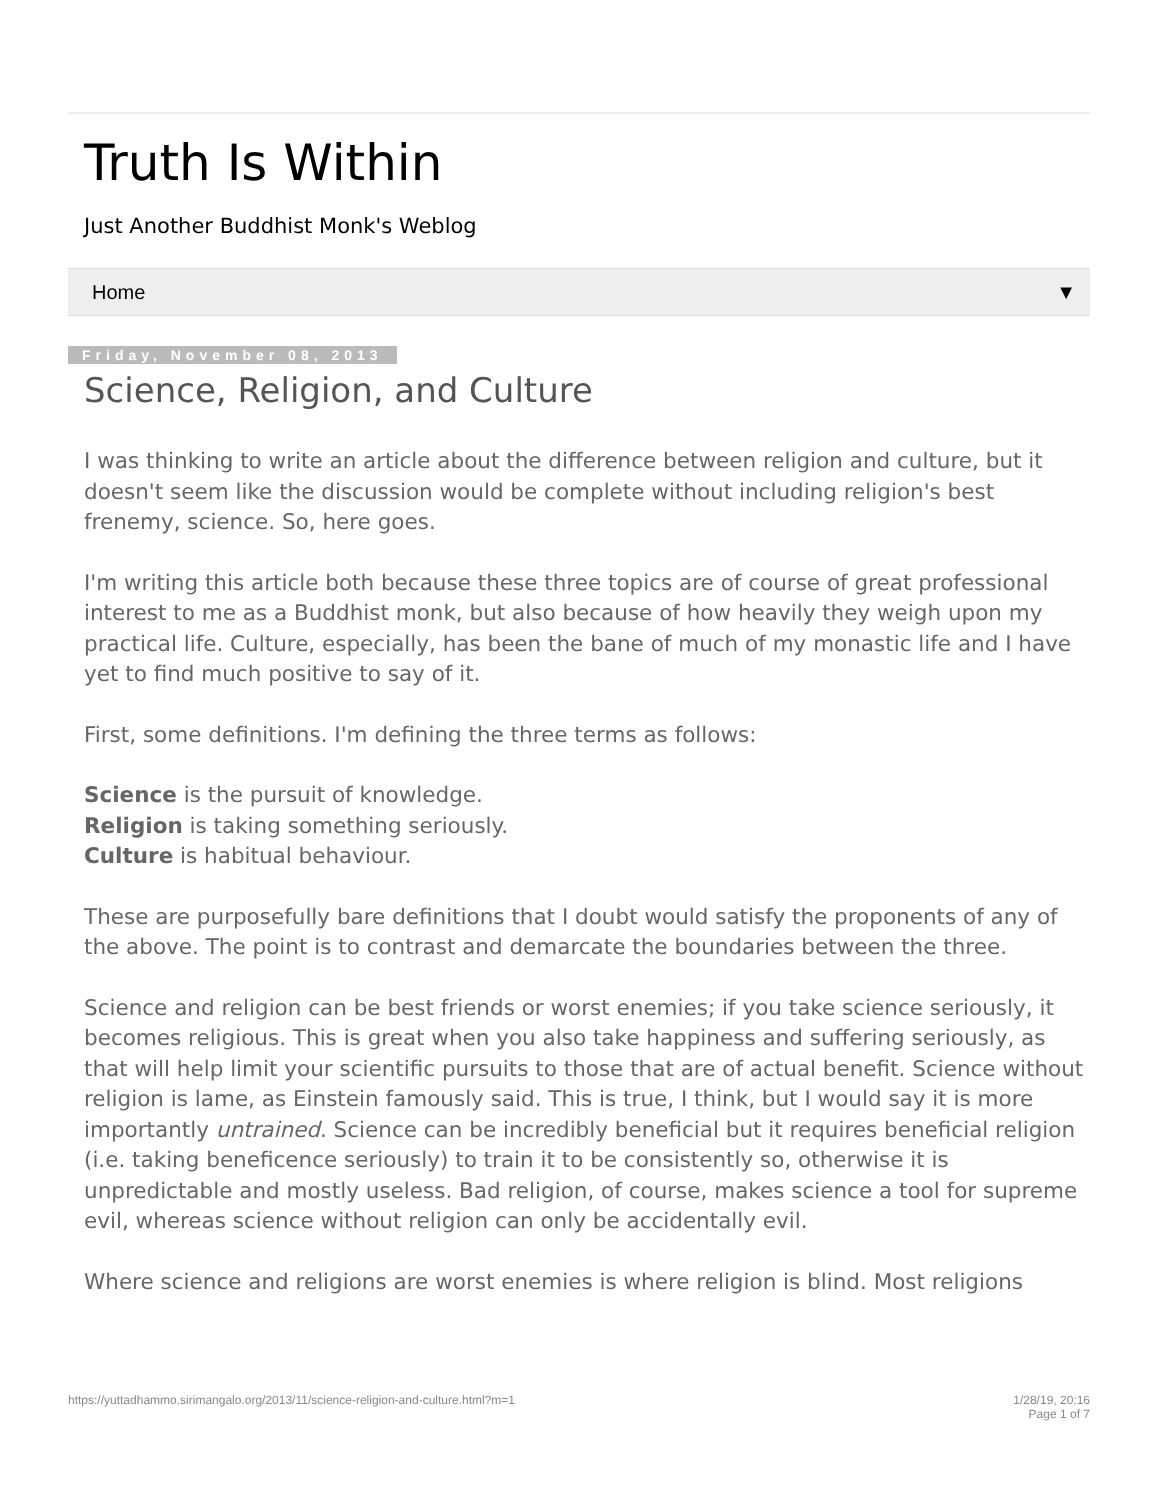Truth Is Within
Just Another Buddhist Monk's Weblog
Home ▼
Friday, November 08, 2013
Science, Religion, and Culture
I was thinking to write an article about the difference between religion and culture, but it doesn't seem like the discussion would be complete without including religion's best frenemy, science. So, here goes.
I'm writing this article both because these three topics are of course of great professional interest to me as a Buddhist monk, but also because of how heavily they weigh upon my practical life. Culture, especially, has been the bane of much of my monastic life and I have yet to find much positive to say of it.
First, some definitions. I'm defining the three terms as follows:
Science is the pursuit of knowledge.
Religion is taking something seriously.
Culture is habitual behaviour.
These are purposefully bare definitions that I doubt would satisfy the proponents of any of the above. The point is to contrast and demarcate the boundaries between the three.
Science and religion can be best friends or worst enemies; if you take science seriously, it becomes religious. This is great when you also take happiness and suffering seriously, as that will help limit your scientific pursuits to those that are of actual benefit. Science without religion is lame, as Einstein famously said. This is true, I think, but I would say it is more importantly untrained. Science can be incredibly beneficial but it requires beneficial religion (i.e. taking beneficence seriously) to train it to be consistently so, otherwise it is unpredictable and mostly useless. Bad religion, of course, makes science a tool for supreme evil, whereas science without religion can only be accidentally evil.
Where science and religions are worst enemies is where religion is blind. Most religions
https://yuttadhammo.sirimangalo.org/2013/11/science-religion-and-culture.html?m=1 1/28/19, 20:16
Page 1 of 7